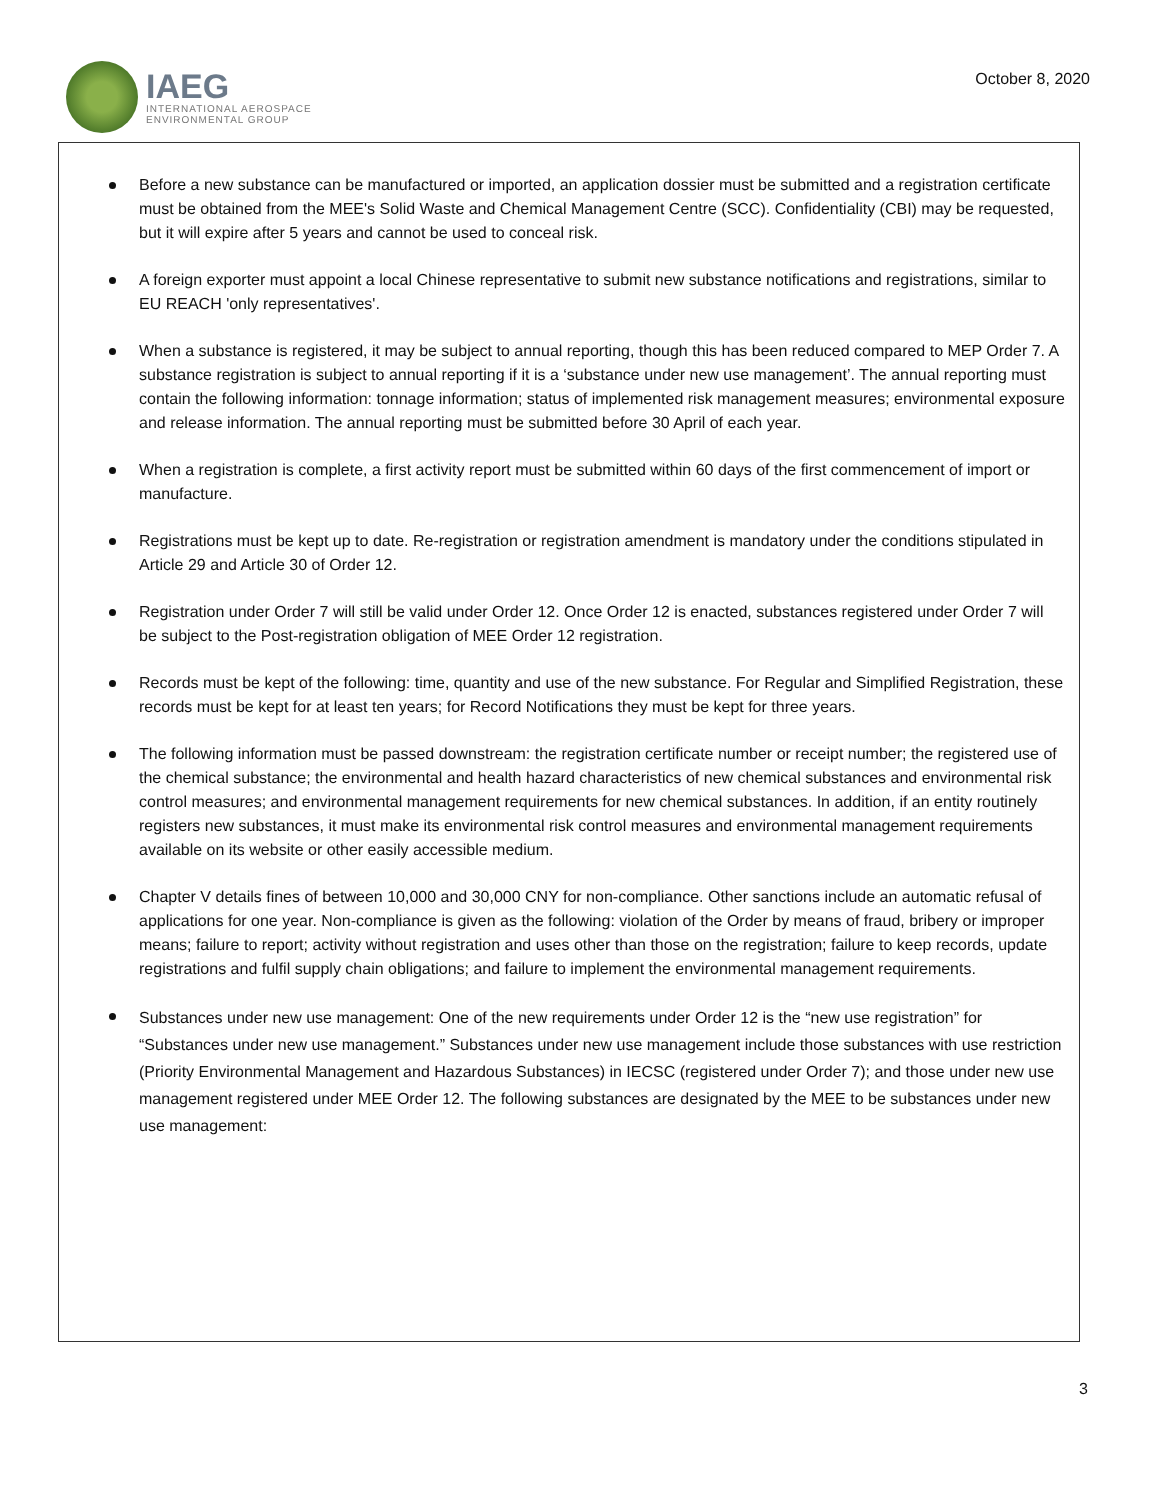IAEG
INTERNATIONAL AEROSPACE
ENVIRONMENTAL GROUP
October 8, 2020
Before a new substance can be manufactured or imported, an application dossier must be submitted and a registration certificate must be obtained from the MEE's Solid Waste and Chemical Management Centre (SCC). Confidentiality (CBI) may be requested, but it will expire after 5 years and cannot be used to conceal risk.
A foreign exporter must appoint a local Chinese representative to submit new substance notifications and registrations, similar to EU REACH 'only representatives'.
When a substance is registered, it may be subject to annual reporting, though this has been reduced compared to MEP Order 7. A substance registration is subject to annual reporting if it is a ‘substance under new use management’. The annual reporting must contain the following information: tonnage information; status of implemented risk management measures; environmental exposure and release information. The annual reporting must be submitted before 30 April of each year.
When a registration is complete, a first activity report must be submitted within 60 days of the first commencement of import or manufacture.
Registrations must be kept up to date. Re-registration or registration amendment is mandatory under the conditions stipulated in Article 29 and Article 30 of Order 12.
Registration under Order 7 will still be valid under Order 12. Once Order 12 is enacted, substances registered under Order 7 will be subject to the Post-registration obligation of MEE Order 12 registration.
Records must be kept of the following: time, quantity and use of the new substance. For Regular and Simplified Registration, these records must be kept for at least ten years; for Record Notifications they must be kept for three years.
The following information must be passed downstream: the registration certificate number or receipt number; the registered use of the chemical substance; the environmental and health hazard characteristics of new chemical substances and environmental risk control measures; and environmental management requirements for new chemical substances. In addition, if an entity routinely registers new substances, it must make its environmental risk control measures and environmental management requirements available on its website or other easily accessible medium.
Chapter V details fines of between 10,000 and 30,000 CNY for non-compliance. Other sanctions include an automatic refusal of applications for one year. Non-compliance is given as the following: violation of the Order by means of fraud, bribery or improper means; failure to report; activity without registration and uses other than those on the registration; failure to keep records, update registrations and fulfil supply chain obligations; and failure to implement the environmental management requirements.
Substances under new use management: One of the new requirements under Order 12 is the “new use registration” for “Substances under new use management.” Substances under new use management include those substances with use restriction (Priority Environmental Management and Hazardous Substances) in IECSC (registered under Order 7); and those under new use management registered under MEE Order 12. The following substances are designated by the MEE to be substances under new use management:
3